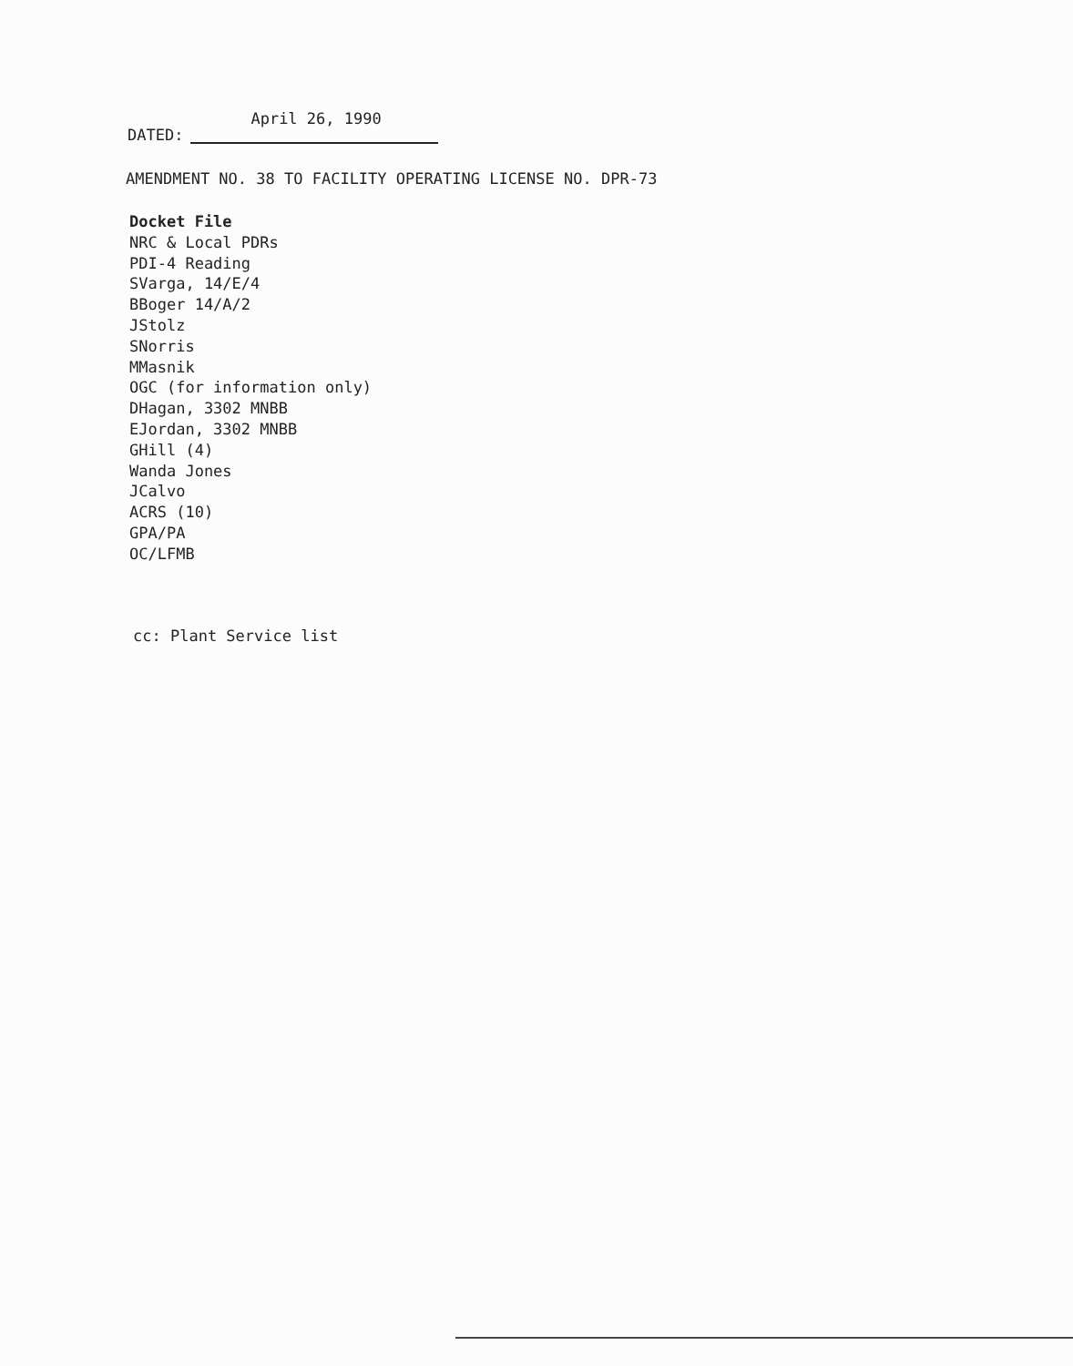DATED: April 26, 1990
AMENDMENT NO. 38 TO FACILITY OPERATING LICENSE NO. DPR-73
Docket File
NRC & Local PDRs
PDI-4 Reading
SVarga, 14/E/4
BBoger 14/A/2
JStolz
SNorris
MMasnik
OGC (for information only)
DHagan, 3302 MNBB
EJordan, 3302 MNBB
GHill (4)
Wanda Jones
JCalvo
ACRS (10)
GPA/PA
OC/LFMB
cc: Plant Service list